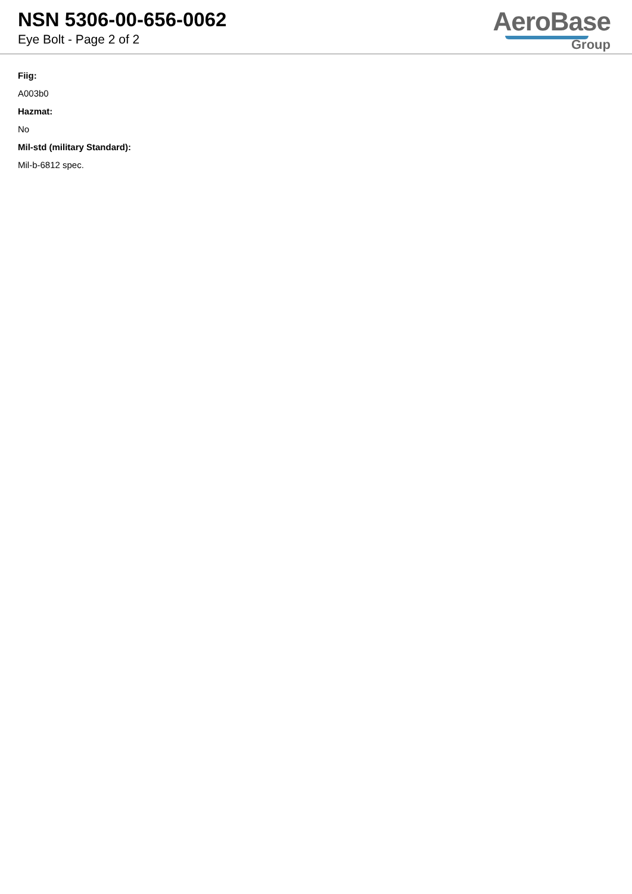NSN 5306-00-656-0062
Eye Bolt - Page 2 of 2
AeroBase
Group
Fiig:
A003b0
Hazmat:
No
Mil-std (military Standard):
Mil-b-6812 spec.